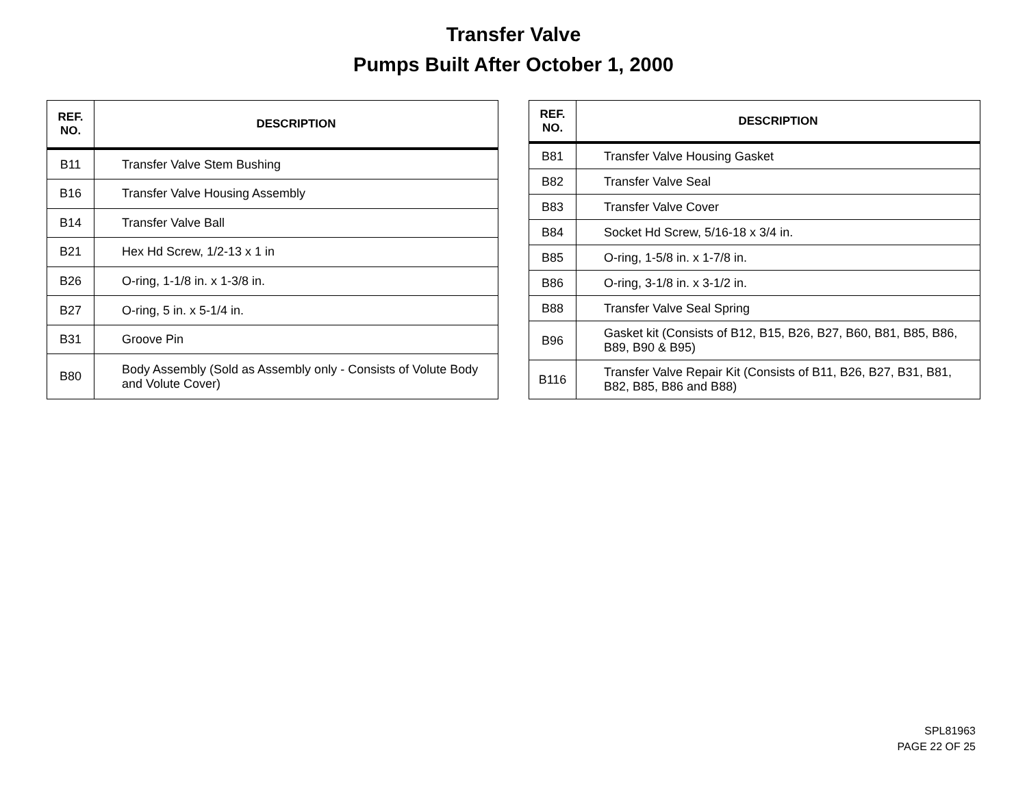Transfer Valve
Pumps Built After October 1, 2000
| REF. NO. | DESCRIPTION |
| --- | --- |
| B11 | Transfer Valve Stem Bushing |
| B16 | Transfer Valve Housing Assembly |
| B14 | Transfer Valve Ball |
| B21 | Hex Hd Screw, 1/2-13 x 1 in |
| B26 | O-ring, 1-1/8 in. x 1-3/8 in. |
| B27 | O-ring, 5 in. x 5-1/4 in. |
| B31 | Groove Pin |
| B80 | Body Assembly (Sold as Assembly only - Consists of Volute Body and Volute Cover) |
| REF. NO. | DESCRIPTION |
| --- | --- |
| B81 | Transfer Valve Housing Gasket |
| B82 | Transfer Valve Seal |
| B83 | Transfer Valve Cover |
| B84 | Socket Hd Screw, 5/16-18 x 3/4 in. |
| B85 | O-ring, 1-5/8 in. x 1-7/8 in. |
| B86 | O-ring, 3-1/8 in. x 3-1/2 in. |
| B88 | Transfer Valve Seal Spring |
| B96 | Gasket kit (Consists of B12, B15, B26, B27, B60, B81, B85, B86, B89, B90 & B95) |
| B116 | Transfer Valve Repair Kit (Consists of B11, B26, B27, B31, B81, B82, B85, B86 and B88) |
SPL81963
PAGE 22 OF 25